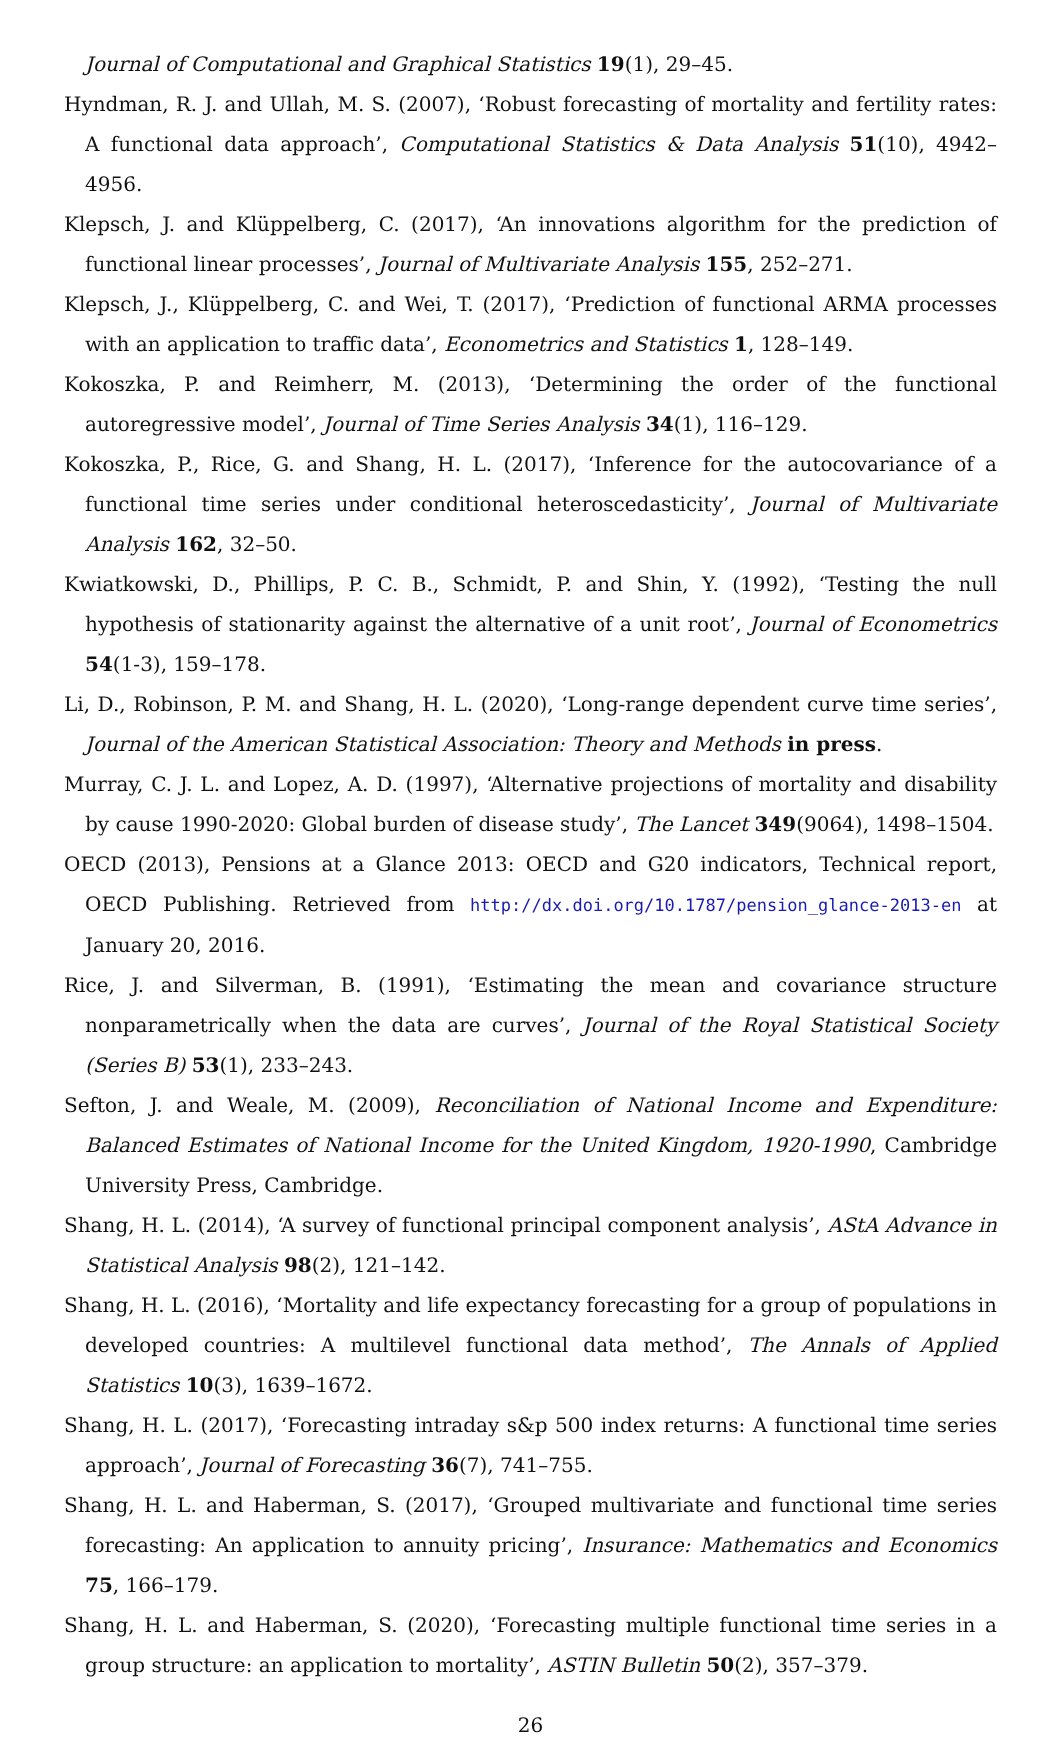Journal of Computational and Graphical Statistics 19(1), 29–45.
Hyndman, R. J. and Ullah, M. S. (2007), ‘Robust forecasting of mortality and fertility rates: A functional data approach’, Computational Statistics & Data Analysis 51(10), 4942–4956.
Klepsch, J. and Klüppelberg, C. (2017), ‘An innovations algorithm for the prediction of functional linear processes’, Journal of Multivariate Analysis 155, 252–271.
Klepsch, J., Klüppelberg, C. and Wei, T. (2017), ‘Prediction of functional ARMA processes with an application to traffic data’, Econometrics and Statistics 1, 128–149.
Kokoszka, P. and Reimherr, M. (2013), ‘Determining the order of the functional autoregressive model’, Journal of Time Series Analysis 34(1), 116–129.
Kokoszka, P., Rice, G. and Shang, H. L. (2017), ‘Inference for the autocovariance of a functional time series under conditional heteroscedasticity’, Journal of Multivariate Analysis 162, 32–50.
Kwiatkowski, D., Phillips, P. C. B., Schmidt, P. and Shin, Y. (1992), ‘Testing the null hypothesis of stationarity against the alternative of a unit root’, Journal of Econometrics 54(1-3), 159–178.
Li, D., Robinson, P. M. and Shang, H. L. (2020), ‘Long-range dependent curve time series’, Journal of the American Statistical Association: Theory and Methods in press.
Murray, C. J. L. and Lopez, A. D. (1997), ‘Alternative projections of mortality and disability by cause 1990-2020: Global burden of disease study’, The Lancet 349(9064), 1498–1504.
OECD (2013), Pensions at a Glance 2013: OECD and G20 indicators, Technical report, OECD Publishing. Retrieved from http://dx.doi.org/10.1787/pension_glance-2013-en at January 20, 2016.
Rice, J. and Silverman, B. (1991), ‘Estimating the mean and covariance structure nonparametrically when the data are curves’, Journal of the Royal Statistical Society (Series B) 53(1), 233–243.
Sefton, J. and Weale, M. (2009), Reconciliation of National Income and Expenditure: Balanced Estimates of National Income for the United Kingdom, 1920-1990, Cambridge University Press, Cambridge.
Shang, H. L. (2014), ‘A survey of functional principal component analysis’, AStA Advance in Statistical Analysis 98(2), 121–142.
Shang, H. L. (2016), ‘Mortality and life expectancy forecasting for a group of populations in developed countries: A multilevel functional data method’, The Annals of Applied Statistics 10(3), 1639–1672.
Shang, H. L. (2017), ‘Forecasting intraday s&p 500 index returns: A functional time series approach’, Journal of Forecasting 36(7), 741–755.
Shang, H. L. and Haberman, S. (2017), ‘Grouped multivariate and functional time series forecasting: An application to annuity pricing’, Insurance: Mathematics and Economics 75, 166–179.
Shang, H. L. and Haberman, S. (2020), ‘Forecasting multiple functional time series in a group structure: an application to mortality’, ASTIN Bulletin 50(2), 357–379.
26